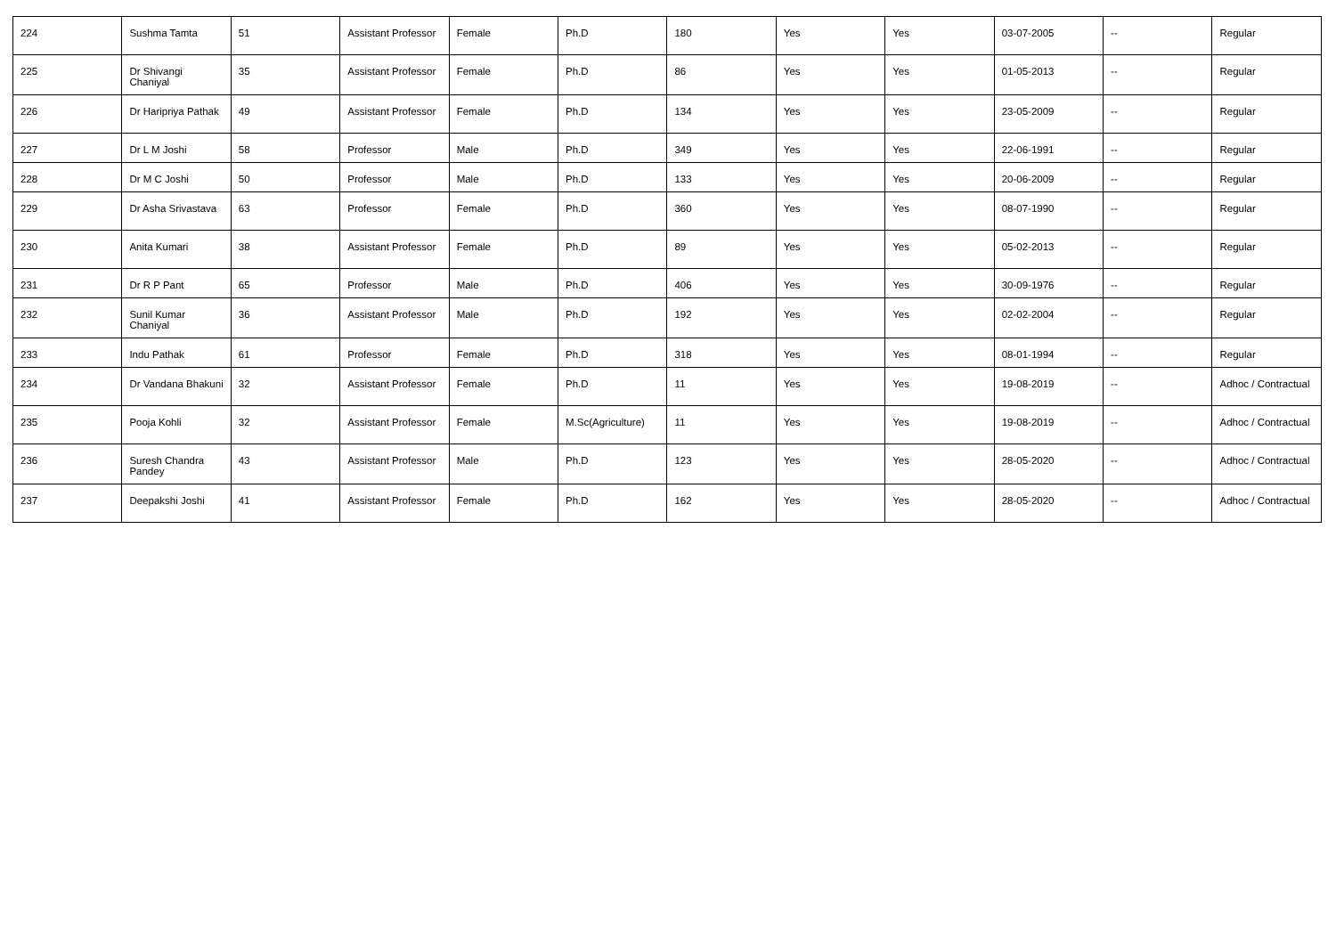| 224 | Sushma Tamta | 51 | Assistant Professor | Female | Ph.D | 180 | Yes | Yes | 03-07-2005 | -- | Regular |
| 225 | Dr Shivangi Chaniyal | 35 | Assistant Professor | Female | Ph.D | 86 | Yes | Yes | 01-05-2013 | -- | Regular |
| 226 | Dr Haripriya Pathak | 49 | Assistant Professor | Female | Ph.D | 134 | Yes | Yes | 23-05-2009 | -- | Regular |
| 227 | Dr L M Joshi | 58 | Professor | Male | Ph.D | 349 | Yes | Yes | 22-06-1991 | -- | Regular |
| 228 | Dr M C Joshi | 50 | Professor | Male | Ph.D | 133 | Yes | Yes | 20-06-2009 | -- | Regular |
| 229 | Dr Asha Srivastava | 63 | Professor | Female | Ph.D | 360 | Yes | Yes | 08-07-1990 | -- | Regular |
| 230 | Anita Kumari | 38 | Assistant Professor | Female | Ph.D | 89 | Yes | Yes | 05-02-2013 | -- | Regular |
| 231 | Dr R P Pant | 65 | Professor | Male | Ph.D | 406 | Yes | Yes | 30-09-1976 | -- | Regular |
| 232 | Sunil Kumar Chaniyal | 36 | Assistant Professor | Male | Ph.D | 192 | Yes | Yes | 02-02-2004 | -- | Regular |
| 233 | Indu Pathak | 61 | Professor | Female | Ph.D | 318 | Yes | Yes | 08-01-1994 | -- | Regular |
| 234 | Dr Vandana Bhakuni | 32 | Assistant Professor | Female | Ph.D | 11 | Yes | Yes | 19-08-2019 | -- | Adhoc / Contractual |
| 235 | Pooja Kohli | 32 | Assistant Professor | Female | M.Sc(Agriculture) | 11 | Yes | Yes | 19-08-2019 | -- | Adhoc / Contractual |
| 236 | Suresh Chandra Pandey | 43 | Assistant Professor | Male | Ph.D | 123 | Yes | Yes | 28-05-2020 | -- | Adhoc / Contractual |
| 237 | Deepakshi Joshi | 41 | Assistant Professor | Female | Ph.D | 162 | Yes | Yes | 28-05-2020 | -- | Adhoc / Contractual |